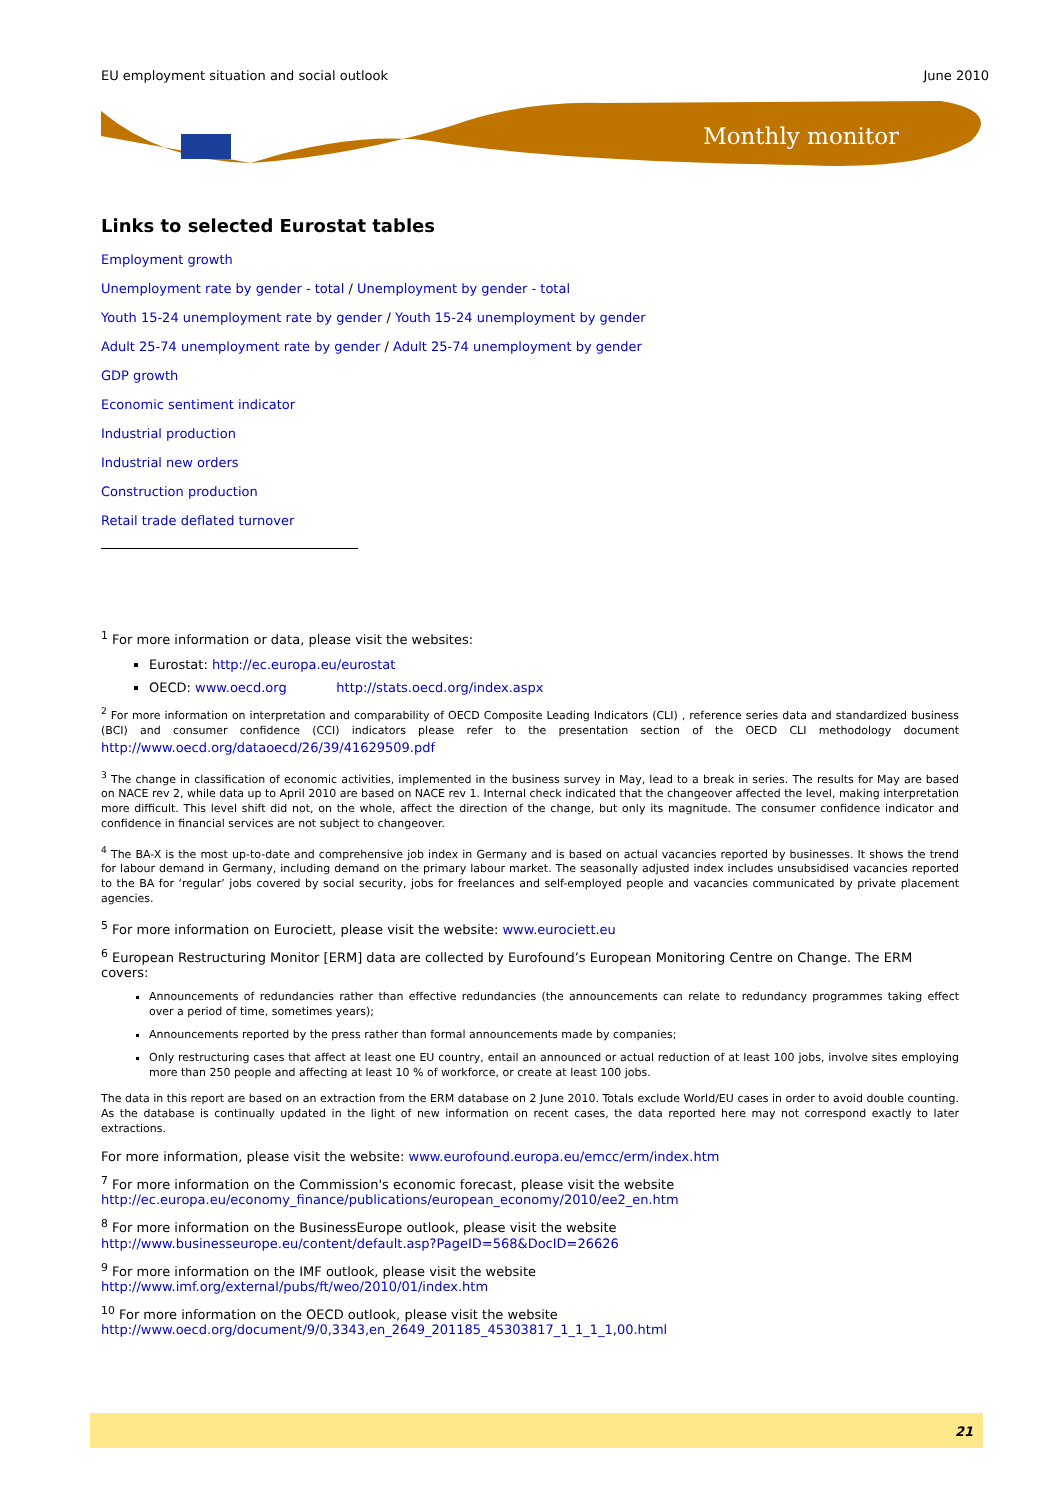EU employment situation and social outlook June 2010
Monthly monitor
Links to selected Eurostat tables
Employment growth
Unemployment rate by gender - total / Unemployment by gender - total
Youth 15-24 unemployment rate by gender / Youth 15-24 unemployment by gender
Adult 25-74 unemployment rate by gender / Adult 25-74 unemployment by gender
GDP growth
Economic sentiment indicator
Industrial production
Industrial new orders
Construction production
Retail trade deflated turnover
<sup>1</sup> For more information or data, please visit the websites:
Eurostat: http://ec.europa.eu/eurostat
OECD: www.oecd.org http://stats.oecd.org/index.aspx
<sup>2</sup> For more information on interpretation and comparability of OECD Composite Leading Indicators (CLI) , reference series data and standardized business (BCI) and consumer confidence (CCI) indicators please refer to the presentation section of the OECD CLI methodology document http://www.oecd.org/dataoecd/26/39/41629509.pdf
<sup>3</sup> The change in classification of economic activities, implemented in the business survey in May, lead to a break in series. The results for May are based on NACE rev 2, while data up to April 2010 are based on NACE rev 1. Internal check indicated that the changeover affected the level, making interpretation more difficult. This level shift did not, on the whole, affect the direction of the change, but only its magnitude. The consumer confidence indicator and confidence in financial services are not subject to changeover.
<sup>4</sup> The BA-X is the most up-to-date and comprehensive job index in Germany and is based on actual vacancies reported by businesses. It shows the trend for labour demand in Germany, including demand on the primary labour market. The seasonally adjusted index includes unsubsidised vacancies reported to the BA for ‘regular’ jobs covered by social security, jobs for freelances and self-employed people and vacancies communicated by private placement agencies.
<sup>5</sup> For more information on Eurociett, please visit the website: www.eurociett.eu
<sup>6</sup> European Restructuring Monitor [ERM] data are collected by Eurofound’s European Monitoring Centre on Change. The ERM covers:
Announcements of redundancies rather than effective redundancies (the announcements can relate to redundancy programmes taking effect over a period of time, sometimes years);
Announcements reported by the press rather than formal announcements made by companies;
Only restructuring cases that affect at least one EU country, entail an announced or actual reduction of at least 100 jobs, involve sites employing more than 250 people and affecting at least 10 % of workforce, or create at least 100 jobs.
The data in this report are based on an extraction from the ERM database on 2 June 2010. Totals exclude World/EU cases in order to avoid double counting. As the database is continually updated in the light of new information on recent cases, the data reported here may not correspond exactly to later extractions.
For more information, please visit the website: www.eurofound.europa.eu/emcc/erm/index.htm
<sup>7</sup> For more information on the Commission's economic forecast, please visit the website
http://ec.europa.eu/economy_finance/publications/european_economy/2010/ee2_en.htm
<sup>8</sup> For more information on the BusinessEurope outlook, please visit the website
http://www.businesseurope.eu/content/default.asp?PageID=568&DocID=26626
<sup>9</sup> For more information on the IMF outlook, please visit the website
http://www.imf.org/external/pubs/ft/weo/2010/01/index.htm
<sup>10</sup> For more information on the OECD outlook, please visit the website
http://www.oecd.org/document/9/0,3343,en_2649_201185_45303817_1_1_1_1,00.html
21